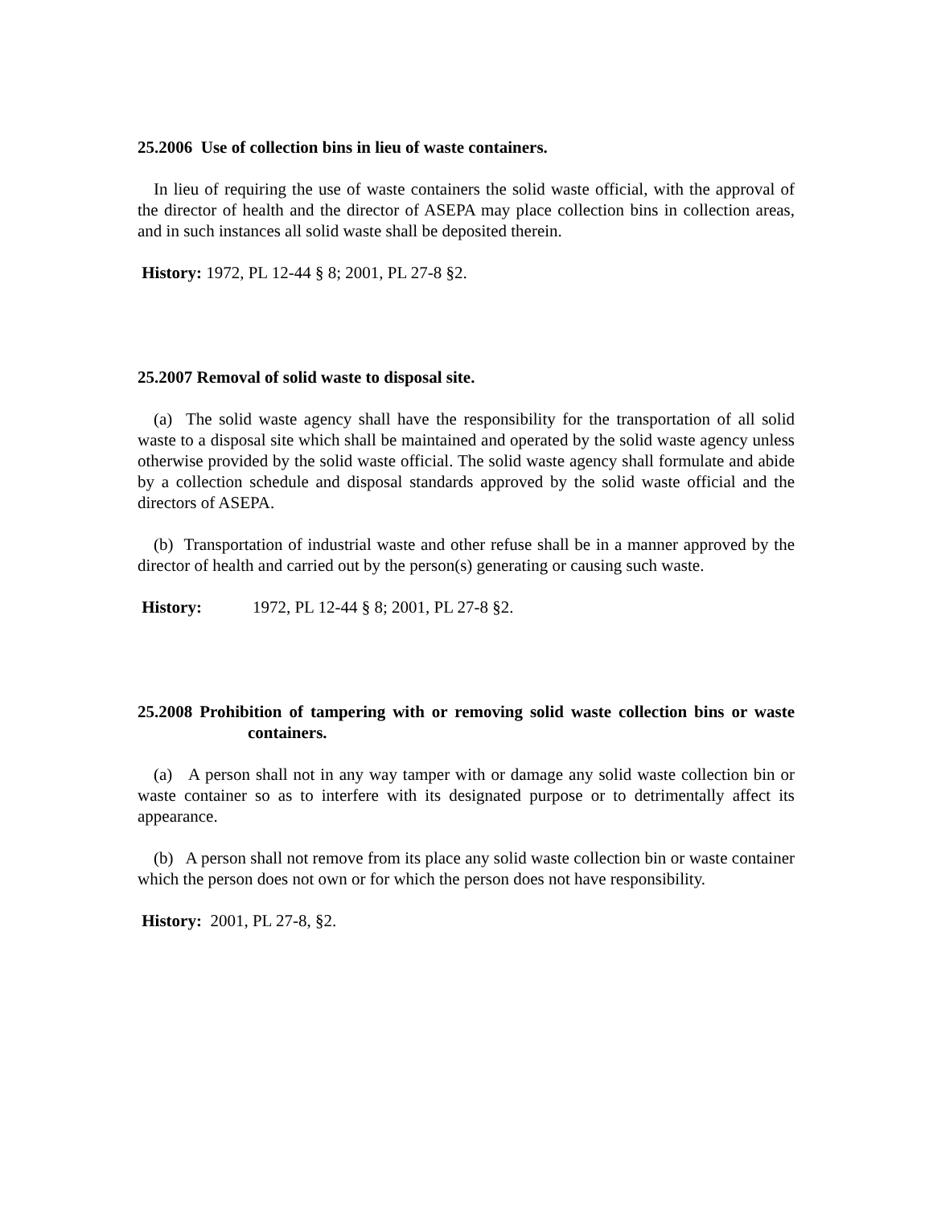25.2006 Use of collection bins in lieu of waste containers.
In lieu of requiring the use of waste containers the solid waste official, with the approval of the director of health and the director of ASEPA may place collection bins in collection areas, and in such instances all solid waste shall be deposited therein.
History: 1972, PL 12-44 § 8; 2001, PL 27-8 §2.
25.2007 Removal of solid waste to disposal site.
(a) The solid waste agency shall have the responsibility for the transportation of all solid waste to a disposal site which shall be maintained and operated by the solid waste agency unless otherwise provided by the solid waste official. The solid waste agency shall formulate and abide by a collection schedule and disposal standards approved by the solid waste official and the directors of ASEPA.
(b) Transportation of industrial waste and other refuse shall be in a manner approved by the director of health and carried out by the person(s) generating or causing such waste.
History: 1972, PL 12-44 § 8; 2001, PL 27-8 §2.
25.2008 Prohibition of tampering with or removing solid waste collection bins or waste containers.
(a) A person shall not in any way tamper with or damage any solid waste collection bin or waste container so as to interfere with its designated purpose or to detrimentally affect its appearance.
(b) A person shall not remove from its place any solid waste collection bin or waste container which the person does not own or for which the person does not have responsibility.
History: 2001, PL 27-8, §2.